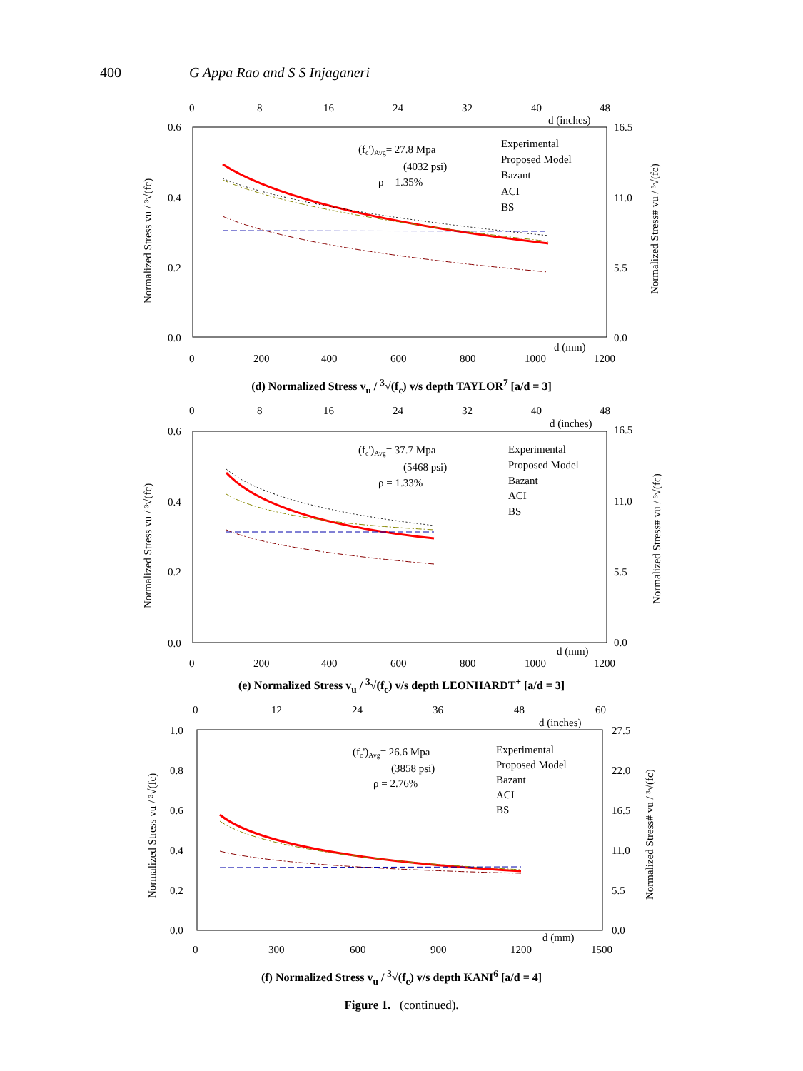400 G Appa Rao and S S Injaganeri
0.6
0.4
0.2
0.0
16.5
11.0
5.5
0.0
0
8
16
24
32
40
48
d (inches)
0
200
400
600
800
1000
1200
d (mm)
(fc')Avg= 27.8 Mpa
(4032 psi)
ρ = 1.35%
Experimental
Proposed Model
Bazant
ACI
BS
Normalized Stress vu / ³√(fc)
Normalized Stress# vu / ³√(fc)
0.6
0.4
0.2
0.0
16.5
11.0
5.5
0.0
0
8
16
24
32
40
48
d (inches)
0
200
400
600
800
1000
1200
d (mm)
(fc')Avg= 37.7 Mpa
(5468 psi)
ρ = 1.33%
Experimental
Proposed Model
Bazant
ACI
BS
Normalized Stress vu / ³√(fc)
Normalized Stress# vu / ³√(fc)
1.0
0.8
0.6
0.4
0.2
0.0
27.5
22.0
16.5
11.0
5.5
0.0
0
12
24
36
48
60
d (inches)
0
300
600
900
1200
1500
d (mm)
(fc')Avg= 26.6 Mpa
(3858 psi)
ρ = 2.76%
Experimental
Proposed Model
Bazant
ACI
BS
Normalized Stress vu / ³√(fc)
Normalized Stress# vu / ³√(fc)
(d) Normalized Stress v<sub>u</sub> / <sup>3</sup>√(f<sub>c</sub>) v/s depth TAYLOR<sup>7</sup> [a/d = 3]
(e) Normalized Stress v<sub>u</sub> / <sup>3</sup>√(f<sub>c</sub>) v/s depth LEONHARDT<sup>+</sup> [a/d = 3]
(f) Normalized Stress v<sub>u</sub> / <sup>3</sup>√(f<sub>c</sub>) v/s depth KANI<sup>6</sup> [a/d = 4]
Figure 1. (continued).